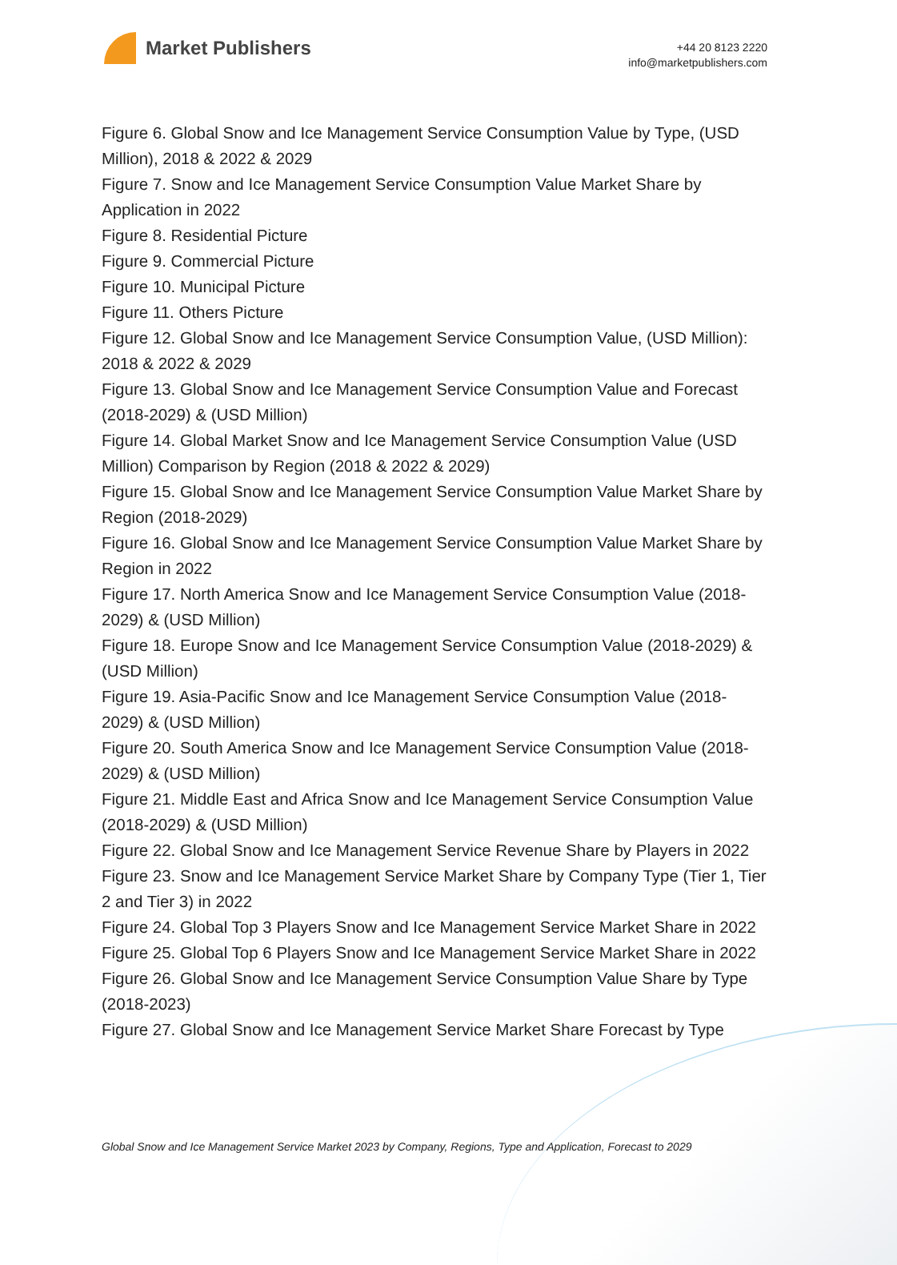Market Publishers
+44 20 8123 2220
info@marketpublishers.com
Figure 6. Global Snow and Ice Management Service Consumption Value by Type, (USD Million), 2018 & 2022 & 2029
Figure 7. Snow and Ice Management Service Consumption Value Market Share by Application in 2022
Figure 8. Residential Picture
Figure 9. Commercial Picture
Figure 10. Municipal Picture
Figure 11. Others Picture
Figure 12. Global Snow and Ice Management Service Consumption Value, (USD Million): 2018 & 2022 & 2029
Figure 13. Global Snow and Ice Management Service Consumption Value and Forecast (2018-2029) & (USD Million)
Figure 14. Global Market Snow and Ice Management Service Consumption Value (USD Million) Comparison by Region (2018 & 2022 & 2029)
Figure 15. Global Snow and Ice Management Service Consumption Value Market Share by Region (2018-2029)
Figure 16. Global Snow and Ice Management Service Consumption Value Market Share by Region in 2022
Figure 17. North America Snow and Ice Management Service Consumption Value (2018-2029) & (USD Million)
Figure 18. Europe Snow and Ice Management Service Consumption Value (2018-2029) & (USD Million)
Figure 19. Asia-Pacific Snow and Ice Management Service Consumption Value (2018-2029) & (USD Million)
Figure 20. South America Snow and Ice Management Service Consumption Value (2018-2029) & (USD Million)
Figure 21. Middle East and Africa Snow and Ice Management Service Consumption Value (2018-2029) & (USD Million)
Figure 22. Global Snow and Ice Management Service Revenue Share by Players in 2022
Figure 23. Snow and Ice Management Service Market Share by Company Type (Tier 1, Tier 2 and Tier 3) in 2022
Figure 24. Global Top 3 Players Snow and Ice Management Service Market Share in 2022
Figure 25. Global Top 6 Players Snow and Ice Management Service Market Share in 2022
Figure 26. Global Snow and Ice Management Service Consumption Value Share by Type (2018-2023)
Figure 27. Global Snow and Ice Management Service Market Share Forecast by Type
Global Snow and Ice Management Service Market 2023 by Company, Regions, Type and Application, Forecast to 2029